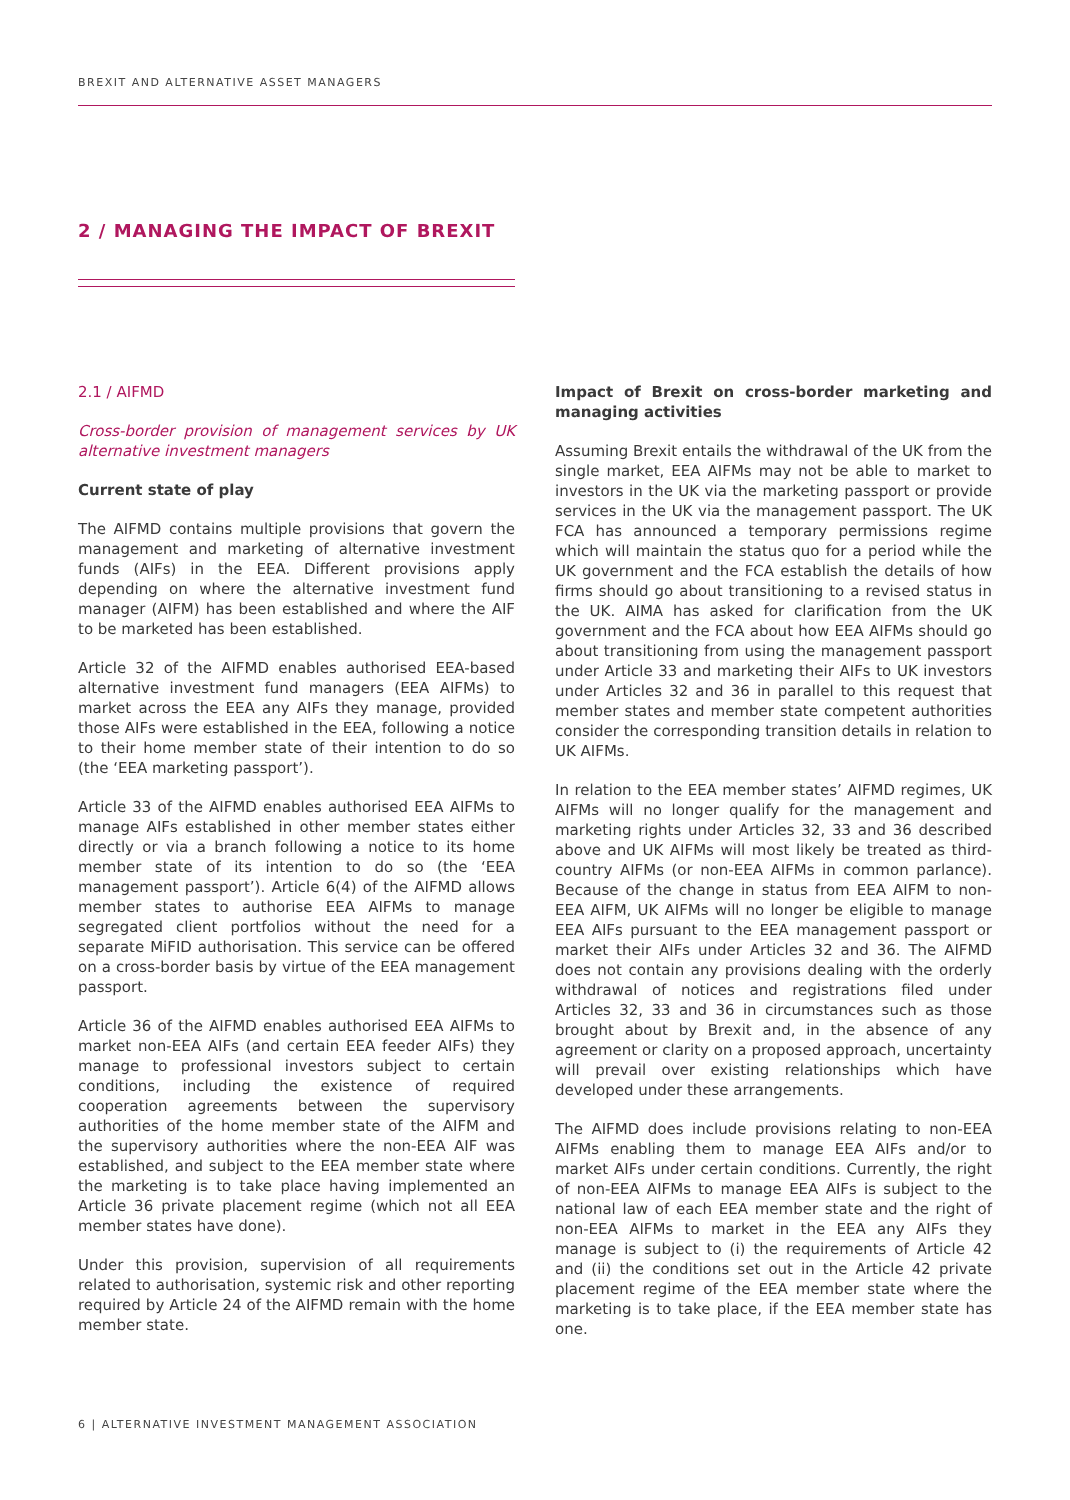BREXIT AND ALTERNATIVE ASSET MANAGERS
2 / MANAGING THE IMPACT OF BREXIT
2.1 / AIFMD
Cross-border provision of management services by UK alternative investment managers
Current state of play
The AIFMD contains multiple provisions that govern the management and marketing of alternative investment funds (AIFs) in the EEA. Different provisions apply depending on where the alternative investment fund manager (AIFM) has been established and where the AIF to be marketed has been established.
Article 32 of the AIFMD enables authorised EEA-based alternative investment fund managers (EEA AIFMs) to market across the EEA any AIFs they manage, provided those AIFs were established in the EEA, following a notice to their home member state of their intention to do so (the ‘EEA marketing passport’).
Article 33 of the AIFMD enables authorised EEA AIFMs to manage AIFs established in other member states either directly or via a branch following a notice to its home member state of its intention to do so (the ‘EEA management passport’). Article 6(4) of the AIFMD allows member states to authorise EEA AIFMs to manage segregated client portfolios without the need for a separate MiFID authorisation. This service can be offered on a cross-border basis by virtue of the EEA management passport.
Article 36 of the AIFMD enables authorised EEA AIFMs to market non-EEA AIFs (and certain EEA feeder AIFs) they manage to professional investors subject to certain conditions, including the existence of required cooperation agreements between the supervisory authorities of the home member state of the AIFM and the supervisory authorities where the non-EEA AIF was established, and subject to the EEA member state where the marketing is to take place having implemented an Article 36 private placement regime (which not all EEA member states have done).
Under this provision, supervision of all requirements related to authorisation, systemic risk and other reporting required by Article 24 of the AIFMD remain with the home member state.
Impact of Brexit on cross-border marketing and managing activities
Assuming Brexit entails the withdrawal of the UK from the single market, EEA AIFMs may not be able to market to investors in the UK via the marketing passport or provide services in the UK via the management passport. The UK FCA has announced a temporary permissions regime which will maintain the status quo for a period while the UK government and the FCA establish the details of how firms should go about transitioning to a revised status in the UK. AIMA has asked for clarification from the UK government and the FCA about how EEA AIFMs should go about transitioning from using the management passport under Article 33 and marketing their AIFs to UK investors under Articles 32 and 36 in parallel to this request that member states and member state competent authorities consider the corresponding transition details in relation to UK AIFMs.
In relation to the EEA member states’ AIFMD regimes, UK AIFMs will no longer qualify for the management and marketing rights under Articles 32, 33 and 36 described above and UK AIFMs will most likely be treated as third-country AIFMs (or non-EEA AIFMs in common parlance). Because of the change in status from EEA AIFM to non-EEA AIFM, UK AIFMs will no longer be eligible to manage EEA AIFs pursuant to the EEA management passport or market their AIFs under Articles 32 and 36. The AIFMD does not contain any provisions dealing with the orderly withdrawal of notices and registrations filed under Articles 32, 33 and 36 in circumstances such as those brought about by Brexit and, in the absence of any agreement or clarity on a proposed approach, uncertainty will prevail over existing relationships which have developed under these arrangements.
The AIFMD does include provisions relating to non-EEA AIFMs enabling them to manage EEA AIFs and/or to market AIFs under certain conditions. Currently, the right of non-EEA AIFMs to manage EEA AIFs is subject to the national law of each EEA member state and the right of non-EEA AIFMs to market in the EEA any AIFs they manage is subject to (i) the requirements of Article 42 and (ii) the conditions set out in the Article 42 private placement regime of the EEA member state where the marketing is to take place, if the EEA member state has one.
6 | ALTERNATIVE INVESTMENT MANAGEMENT ASSOCIATION